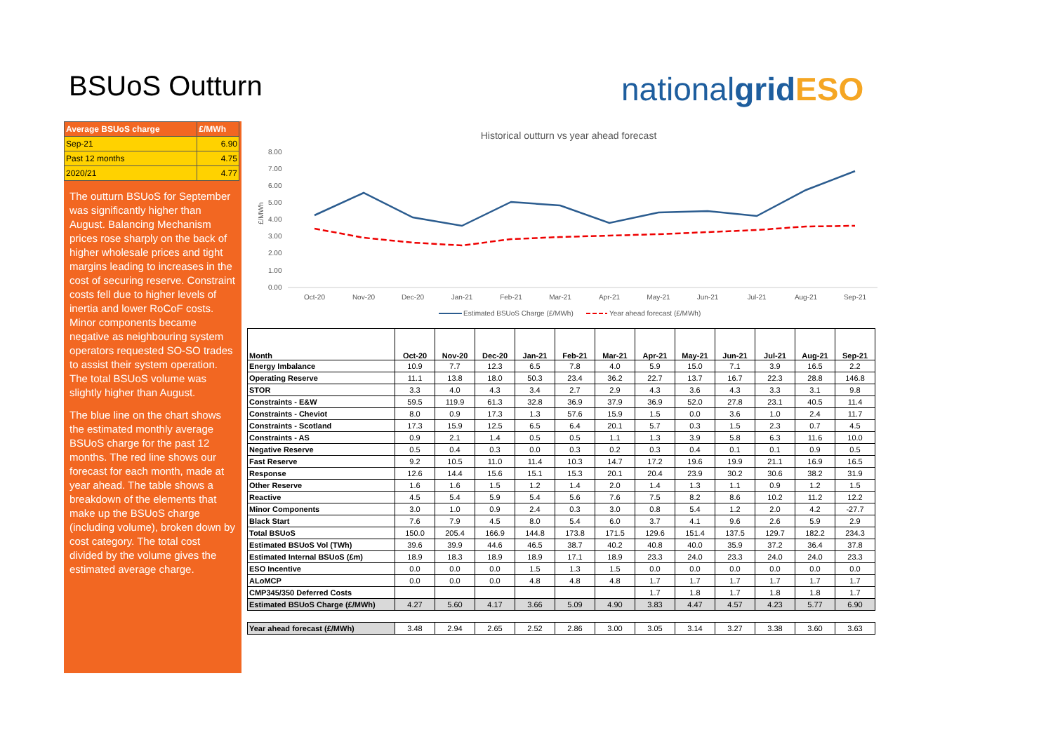BSUoS Outturn nationalgrid ESO
| Average BSUoS charge | £/MWh |
| Sep-21 | 6.90 |
| Past 12 months | 4.75 |
| 2020/21 | 4.77 |
The outturn BSUoS for September was significantly higher than August. Balancing Mechanism prices rose sharply on the back of higher wholesale prices and tight margins leading to increases in the cost of securing reserve. Constraint costs fell due to higher levels of inertia and lower RoCoF costs. Minor components became negative as neighbouring system operators requested SO-SO trades to assist their system operation. The total BSUoS volume was slightly higher than August.
The blue line on the chart shows the estimated monthly average BSUoS charge for the past 12 months. The red line shows our forecast for each month, made at year ahead. The table shows a breakdown of the elements that make up the BSUoS charge (including volume), broken down by cost category. The total cost divided by the volume gives the estimated average charge.
Historical outturn vs year ahead forecast
8.00
7.00
6.00
5.00
4.00
3.00
2.00
1.00
0.00
£/MWh
Oct-20
Nov-20
Dec-20
Jan-21
Feb-21
Mar-21
Apr-21
May-21
Jun-21
Jul-21
Aug-21
Sep-21
Estimated BSUoS Charge (£/MWh)
Year ahead forecast (£/MWh)
| Month | Oct-20 | Nov-20 | Dec-20 | Jan-21 | Feb-21 | Mar-21 | Apr-21 | May-21 | Jun-21 | Jul-21 | Aug-21 | Sep-21 |
| --- | --- | --- | --- | --- | --- | --- | --- | --- | --- | --- | --- | --- |
| Energy Imbalance | 10.9 | 7.7 | 12.3 | 6.5 | 7.8 | 4.0 | 5.9 | 15.0 | 7.1 | 3.9 | 16.5 | 2.2 |
| Operating Reserve | 11.1 | 13.8 | 18.0 | 50.3 | 23.4 | 36.2 | 22.7 | 13.7 | 16.7 | 22.3 | 28.8 | 146.8 |
| STOR | 3.3 | 4.0 | 4.3 | 3.4 | 2.7 | 2.9 | 4.3 | 3.6 | 4.3 | 3.3 | 3.1 | 9.8 |
| Constraints - E&W | 59.5 | 119.9 | 61.3 | 32.8 | 36.9 | 37.9 | 36.9 | 52.0 | 27.8 | 23.1 | 40.5 | 11.4 |
| Constraints - Cheviot | 8.0 | 0.9 | 17.3 | 1.3 | 57.6 | 15.9 | 1.5 | 0.0 | 3.6 | 1.0 | 2.4 | 11.7 |
| Constraints - Scotland | 17.3 | 15.9 | 12.5 | 6.5 | 6.4 | 20.1 | 5.7 | 0.3 | 1.5 | 2.3 | 0.7 | 4.5 |
| Constraints - AS | 0.9 | 2.1 | 1.4 | 0.5 | 0.5 | 1.1 | 1.3 | 3.9 | 5.8 | 6.3 | 11.6 | 10.0 |
| Negative Reserve | 0.5 | 0.4 | 0.3 | 0.0 | 0.3 | 0.2 | 0.3 | 0.4 | 0.1 | 0.1 | 0.9 | 0.5 |
| Fast Reserve | 9.2 | 10.5 | 11.0 | 11.4 | 10.3 | 14.7 | 17.2 | 19.6 | 19.9 | 21.1 | 16.9 | 16.5 |
| Response | 12.6 | 14.4 | 15.6 | 15.1 | 15.3 | 20.1 | 20.4 | 23.9 | 30.2 | 30.6 | 38.2 | 31.9 |
| Other Reserve | 1.6 | 1.6 | 1.5 | 1.2 | 1.4 | 2.0 | 1.4 | 1.3 | 1.1 | 0.9 | 1.2 | 1.5 |
| Reactive | 4.5 | 5.4 | 5.9 | 5.4 | 5.6 | 7.6 | 7.5 | 8.2 | 8.6 | 10.2 | 11.2 | 12.2 |
| Minor Components | 3.0 | 1.0 | 0.9 | 2.4 | 0.3 | 3.0 | 0.8 | 5.4 | 1.2 | 2.0 | 4.2 | -27.7 |
| Black Start | 7.6 | 7.9 | 4.5 | 8.0 | 5.4 | 6.0 | 3.7 | 4.1 | 9.6 | 2.6 | 5.9 | 2.9 |
| Total BSUoS | 150.0 | 205.4 | 166.9 | 144.8 | 173.8 | 171.5 | 129.6 | 151.4 | 137.5 | 129.7 | 182.2 | 234.3 |
| Estimated BSUoS Vol (TWh) | 39.6 | 39.9 | 44.6 | 46.5 | 38.7 | 40.2 | 40.8 | 40.0 | 35.9 | 37.2 | 36.4 | 37.8 |
| Estimated Internal BSUoS (£m) | 18.9 | 18.3 | 18.9 | 18.9 | 17.1 | 18.9 | 23.3 | 24.0 | 23.3 | 24.0 | 24.0 | 23.3 |
| ESO Incentive | 0.0 | 0.0 | 0.0 | 1.5 | 1.3 | 1.5 | 0.0 | 0.0 | 0.0 | 0.0 | 0.0 | 0.0 |
| ALoMCP | 0.0 | 0.0 | 0.0 | 4.8 | 4.8 | 4.8 | 1.7 | 1.7 | 1.7 | 1.7 | 1.7 | 1.7 |
| CMP345/350 Deferred Costs | | | | | | | 1.7 | 1.8 | 1.7 | 1.8 | 1.8 | 1.7 |
| Estimated BSUoS Charge (£/MWh) | 4.27 | 5.60 | 4.17 | 3.66 | 5.09 | 4.90 | 3.83 | 4.47 | 4.57 | 4.23 | 5.77 | 6.90 |
| Year ahead forecast (£/MWh) | 3.48 | 2.94 | 2.65 | 2.52 | 2.86 | 3.00 | 3.05 | 3.14 | 3.27 | 3.38 | 3.60 | 3.63 |